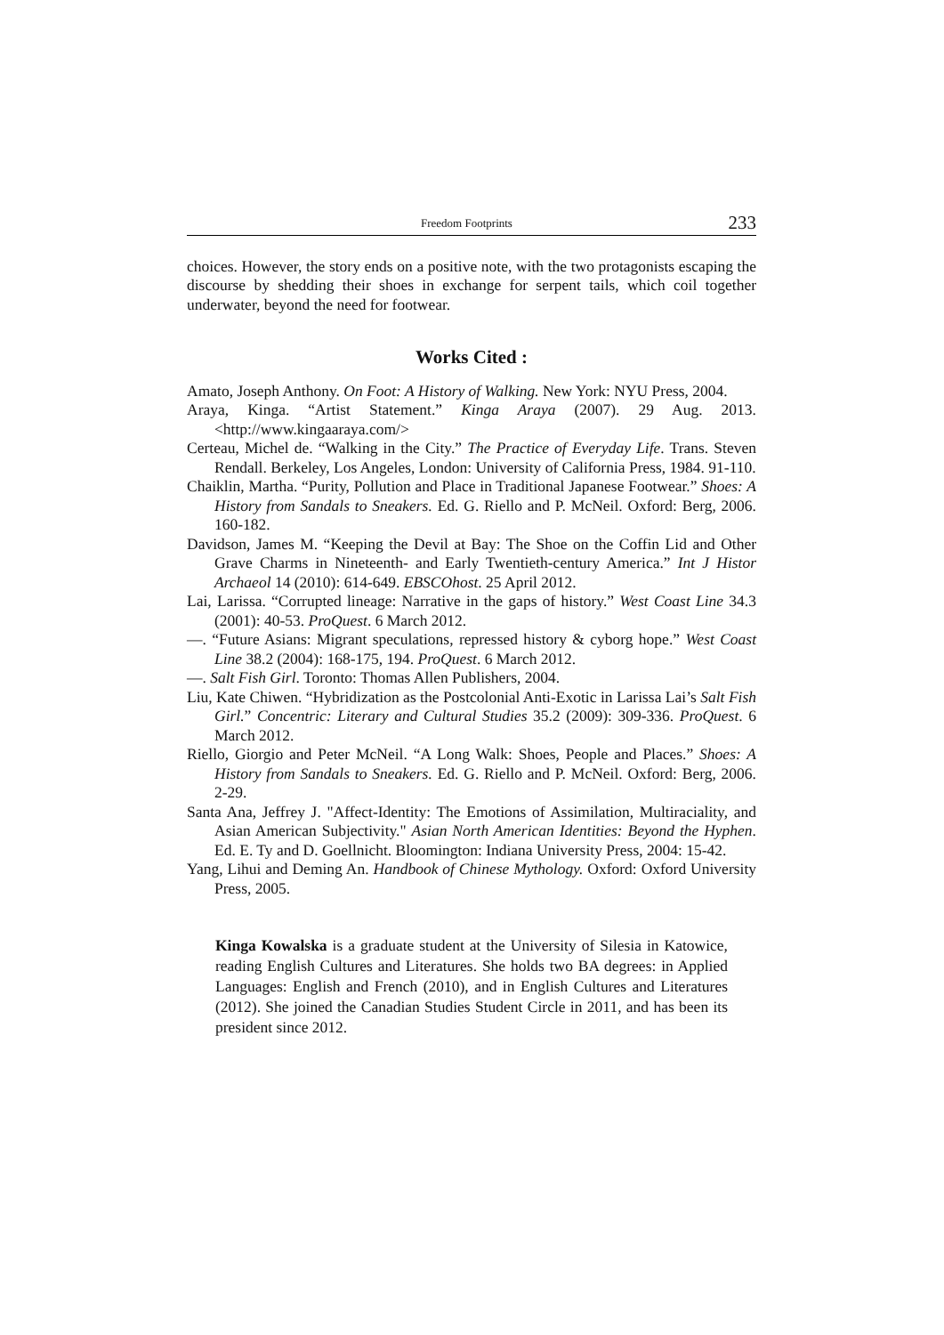Freedom Footprints 233
choices. However, the story ends on a positive note, with the two protagonists escaping the discourse by shedding their shoes in exchange for serpent tails, which coil together underwater, beyond the need for footwear.
Works Cited :
Amato, Joseph Anthony. On Foot: A History of Walking. New York: NYU Press, 2004.
Araya, Kinga. “Artist Statement.” Kinga Araya (2007). 29 Aug. 2013. <http://www.kingaaraya.com/>
Certeau, Michel de. “Walking in the City.” The Practice of Everyday Life. Trans. Steven Rendall. Berkeley, Los Angeles, London: University of California Press, 1984. 91-110.
Chaiklin, Martha. “Purity, Pollution and Place in Traditional Japanese Footwear.” Shoes: A History from Sandals to Sneakers. Ed. G. Riello and P. McNeil. Oxford: Berg, 2006. 160-182.
Davidson, James M. “Keeping the Devil at Bay: The Shoe on the Coffin Lid and Other Grave Charms in Nineteenth- and Early Twentieth-century America.” Int J Histor Archaeol 14 (2010): 614-649. EBSCOhost. 25 April 2012.
Lai, Larissa. “Corrupted lineage: Narrative in the gaps of history.” West Coast Line 34.3 (2001): 40-53. ProQuest. 6 March 2012.
—. “Future Asians: Migrant speculations, repressed history & cyborg hope.” West Coast Line 38.2 (2004): 168-175, 194. ProQuest. 6 March 2012.
—. Salt Fish Girl. Toronto: Thomas Allen Publishers, 2004.
Liu, Kate Chiwen. “Hybridization as the Postcolonial Anti-Exotic in Larissa Lai’s Salt Fish Girl.” Concentric: Literary and Cultural Studies 35.2 (2009): 309-336. ProQuest. 6 March 2012.
Riello, Giorgio and Peter McNeil. “A Long Walk: Shoes, People and Places.” Shoes: A History from Sandals to Sneakers. Ed. G. Riello and P. McNeil. Oxford: Berg, 2006. 2-29.
Santa Ana, Jeffrey J. "Affect-Identity: The Emotions of Assimilation, Multiraciality, and Asian American Subjectivity." Asian North American Identities: Beyond the Hyphen. Ed. E. Ty and D. Goellnicht. Bloomington: Indiana University Press, 2004: 15-42.
Yang, Lihui and Deming An. Handbook of Chinese Mythology. Oxford: Oxford University Press, 2005.
Kinga Kowalska is a graduate student at the University of Silesia in Katowice, reading English Cultures and Literatures. She holds two BA degrees: in Applied Languages: English and French (2010), and in English Cultures and Literatures (2012). She joined the Canadian Studies Student Circle in 2011, and has been its president since 2012.